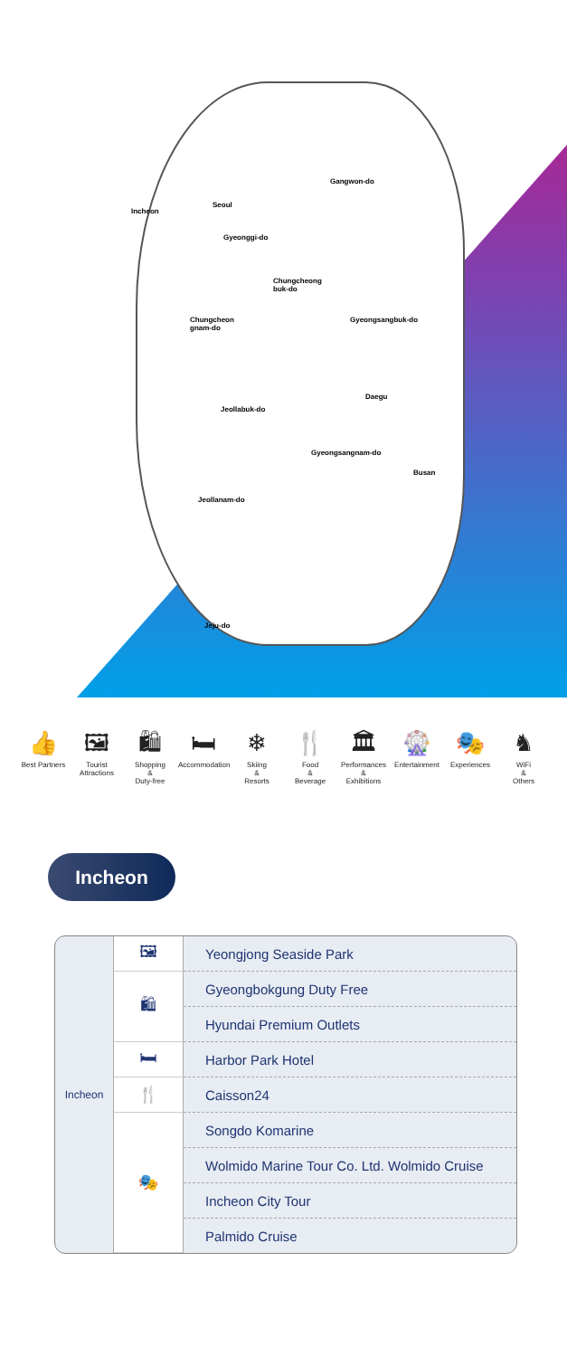Gangwon-do
Seoul
Incheon
Gyeonggi-do
Chungcheong
buk-do
Chungcheon
gnam-do
Gyeongsangbuk-do
Daegu
Jeollabuk-do
Gyeongsangnam-do
Busan
Jeollanam-do
Jeju-do
👍
Best Partners
🖼
Tourist Attractions
🛍
Shopping
&
Duty-free
🛏
Accommodation
❄
Skiing
&
Resorts
🍴
Food
&
Beverage
🏛
Performances
&
Exhibitions
🎡
Entertainment
🎭
Experiences
♞
WiFi
&
Others
Incheon
| Incheon | 🖼 | Yeongjong Seaside Park |
| | 🛍 | Gyeongbokgung Duty Free |
| | | Hyundai Premium Outlets |
| | 🛏 | Harbor Park Hotel |
| | 🍴 | Caisson24 |
| | 🎭 | Songdo Komarine |
| | | Wolmido Marine Tour Co. Ltd. Wolmido Cruise |
| | | Incheon City Tour |
| | | Palmido Cruise |